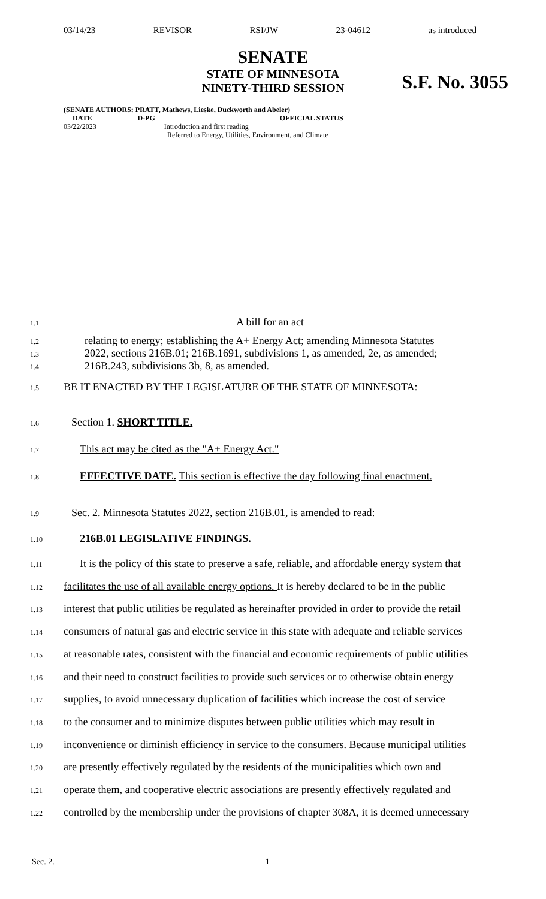03/14/23 REVISOR RSI/JW 23-04612 as introduced
SENATE
STATE OF MINNESOTA
NINETY-THIRD SESSION
S.F. No. 3055
(SENATE AUTHORS: PRATT, Mathews, Lieske, Duckworth and Abeler)
DATE D-PG OFFICIAL STATUS
03/22/2023 Introduction and first reading
Referred to Energy, Utilities, Environment, and Climate
1.1 A bill for an act
1.2 relating to energy; establishing the A+ Energy Act; amending Minnesota Statutes
1.3 2022, sections 216B.01; 216B.1691, subdivisions 1, as amended, 2e, as amended;
1.4 216B.243, subdivisions 3b, 8, as amended.
1.5 BE IT ENACTED BY THE LEGISLATURE OF THE STATE OF MINNESOTA:
1.6 Section 1. SHORT TITLE.
1.7 This act may be cited as the "A+ Energy Act."
1.8 EFFECTIVE DATE. This section is effective the day following final enactment.
1.9 Sec. 2. Minnesota Statutes 2022, section 216B.01, is amended to read:
1.10 216B.01 LEGISLATIVE FINDINGS.
1.11 It is the policy of this state to preserve a safe, reliable, and affordable energy system that
1.12 facilitates the use of all available energy options. It is hereby declared to be in the public
1.13 interest that public utilities be regulated as hereinafter provided in order to provide the retail
1.14 consumers of natural gas and electric service in this state with adequate and reliable services
1.15 at reasonable rates, consistent with the financial and economic requirements of public utilities
1.16 and their need to construct facilities to provide such services or to otherwise obtain energy
1.17 supplies, to avoid unnecessary duplication of facilities which increase the cost of service
1.18 to the consumer and to minimize disputes between public utilities which may result in
1.19 inconvenience or diminish efficiency in service to the consumers. Because municipal utilities
1.20 are presently effectively regulated by the residents of the municipalities which own and
1.21 operate them, and cooperative electric associations are presently effectively regulated and
1.22 controlled by the membership under the provisions of chapter 308A, it is deemed unnecessary
Sec. 2. 1